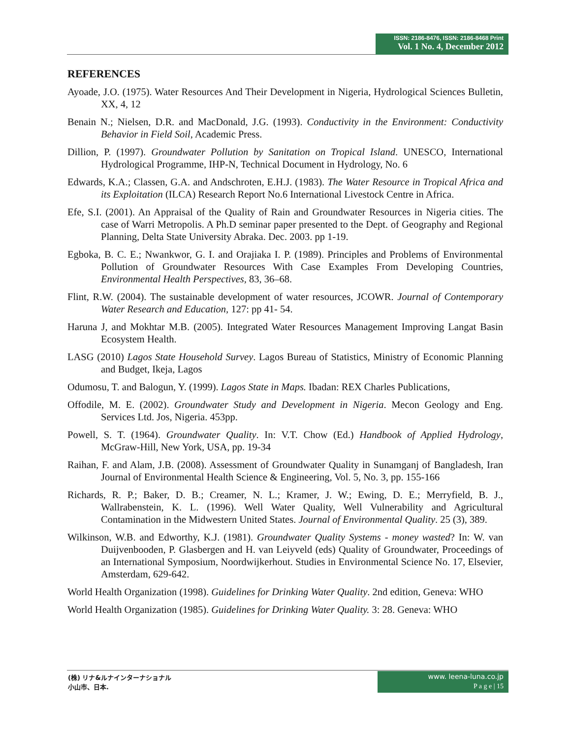ISSN: 2186-8476, ISSN: 2186-8468 Print
Vol. 1 No. 4, December 2012
REFERENCES
Ayoade, J.O. (1975). Water Resources And Their Development in Nigeria, Hydrological Sciences Bulletin, XX, 4, 12
Benain N.; Nielsen, D.R. and MacDonald, J.G. (1993). Conductivity in the Environment: Conductivity Behavior in Field Soil, Academic Press.
Dillion, P. (1997). Groundwater Pollution by Sanitation on Tropical Island. UNESCO, International Hydrological Programme, IHP-N, Technical Document in Hydrology, No. 6
Edwards, K.A.; Classen, G.A. and Andschroten, E.H.J. (1983). The Water Resource in Tropical Africa and its Exploitation (ILCA) Research Report No.6 International Livestock Centre in Africa.
Efe, S.I. (2001). An Appraisal of the Quality of Rain and Groundwater Resources in Nigeria cities. The case of Warri Metropolis. A Ph.D seminar paper presented to the Dept. of Geography and Regional Planning, Delta State University Abraka. Dec. 2003. pp 1-19.
Egboka, B. C. E.; Nwankwor, G. I. and Orajiaka I. P. (1989). Principles and Problems of Environmental Pollution of Groundwater Resources With Case Examples From Developing Countries, Environmental Health Perspectives, 83, 36–68.
Flint, R.W. (2004). The sustainable development of water resources, JCOWR. Journal of Contemporary Water Research and Education, 127: pp 41- 54.
Haruna J, and Mokhtar M.B. (2005). Integrated Water Resources Management Improving Langat Basin Ecosystem Health.
LASG (2010) Lagos State Household Survey. Lagos Bureau of Statistics, Ministry of Economic Planning and Budget, Ikeja, Lagos
Odumosu, T. and Balogun, Y. (1999). Lagos State in Maps. Ibadan: REX Charles Publications,
Offodile, M. E. (2002). Groundwater Study and Development in Nigeria. Mecon Geology and Eng. Services Ltd. Jos, Nigeria. 453pp.
Powell, S. T. (1964). Groundwater Quality. In: V.T. Chow (Ed.) Handbook of Applied Hydrology, McGraw-Hill, New York, USA, pp. 19-34
Raihan, F. and Alam, J.B. (2008). Assessment of Groundwater Quality in Sunamganj of Bangladesh, Iran Journal of Environmental Health Science & Engineering, Vol. 5, No. 3, pp. 155-166
Richards, R. P.; Baker, D. B.; Creamer, N. L.; Kramer, J. W.; Ewing, D. E.; Merryfield, B. J., Wallrabenstein, K. L. (1996). Well Water Quality, Well Vulnerability and Agricultural Contamination in the Midwestern United States. Journal of Environmental Quality. 25 (3), 389.
Wilkinson, W.B. and Edworthy, K.J. (1981). Groundwater Quality Systems - money wasted? In: W. van Duijvenbooden, P. Glasbergen and H. van Leiyveld (eds) Quality of Groundwater, Proceedings of an International Symposium, Noordwijkerhout. Studies in Environmental Science No. 17, Elsevier, Amsterdam, 629-642.
World Health Organization (1998). Guidelines for Drinking Water Quality. 2nd edition, Geneva: WHO
World Health Organization (1985). Guidelines for Drinking Water Quality. 3: 28. Geneva: WHO
(株) リナ&ルナインターナショナル
小山市、日本.
www. leena-luna.co.jp
P a g e | 15